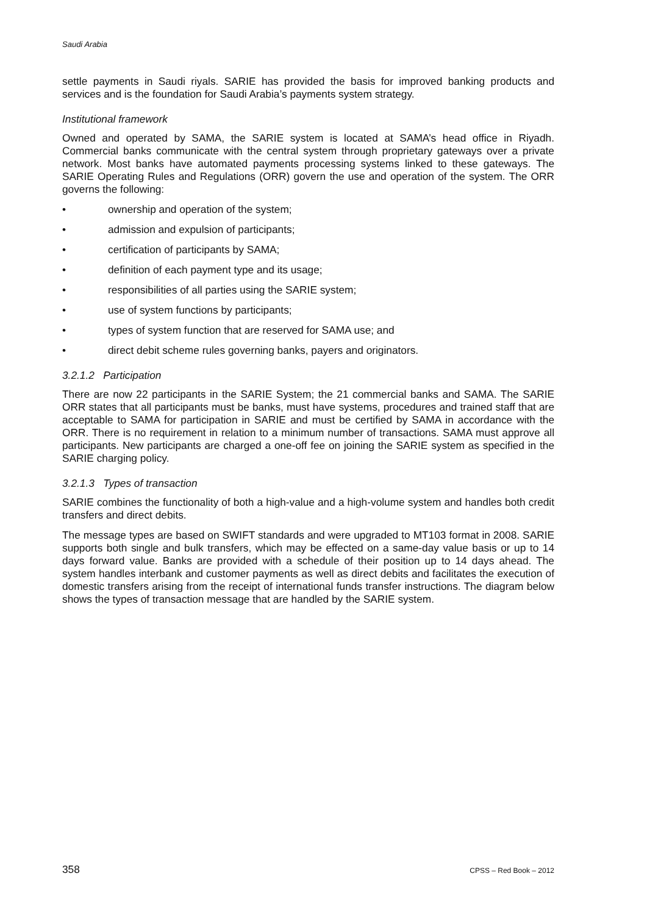Saudi Arabia
settle payments in Saudi riyals. SARIE has provided the basis for improved banking products and services and is the foundation for Saudi Arabia’s payments system strategy.
Institutional framework
Owned and operated by SAMA, the SARIE system is located at SAMA’s head office in Riyadh. Commercial banks communicate with the central system through proprietary gateways over a private network. Most banks have automated payments processing systems linked to these gateways. The SARIE Operating Rules and Regulations (ORR) govern the use and operation of the system. The ORR governs the following:
• ownership and operation of the system;
• admission and expulsion of participants;
• certification of participants by SAMA;
• definition of each payment type and its usage;
• responsibilities of all parties using the SARIE system;
• use of system functions by participants;
• types of system function that are reserved for SAMA use; and
• direct debit scheme rules governing banks, payers and originators.
3.2.1.2 Participation
There are now 22 participants in the SARIE System; the 21 commercial banks and SAMA. The SARIE ORR states that all participants must be banks, must have systems, procedures and trained staff that are acceptable to SAMA for participation in SARIE and must be certified by SAMA in accordance with the ORR. There is no requirement in relation to a minimum number of transactions. SAMA must approve all participants. New participants are charged a one-off fee on joining the SARIE system as specified in the SARIE charging policy.
3.2.1.3 Types of transaction
SARIE combines the functionality of both a high-value and a high-volume system and handles both credit transfers and direct debits.
The message types are based on SWIFT standards and were upgraded to MT103 format in 2008. SARIE supports both single and bulk transfers, which may be effected on a same-day value basis or up to 14 days forward value. Banks are provided with a schedule of their position up to 14 days ahead. The system handles interbank and customer payments as well as direct debits and facilitates the execution of domestic transfers arising from the receipt of international funds transfer instructions. The diagram below shows the types of transaction message that are handled by the SARIE system.
358 CPSS – Red Book – 2012